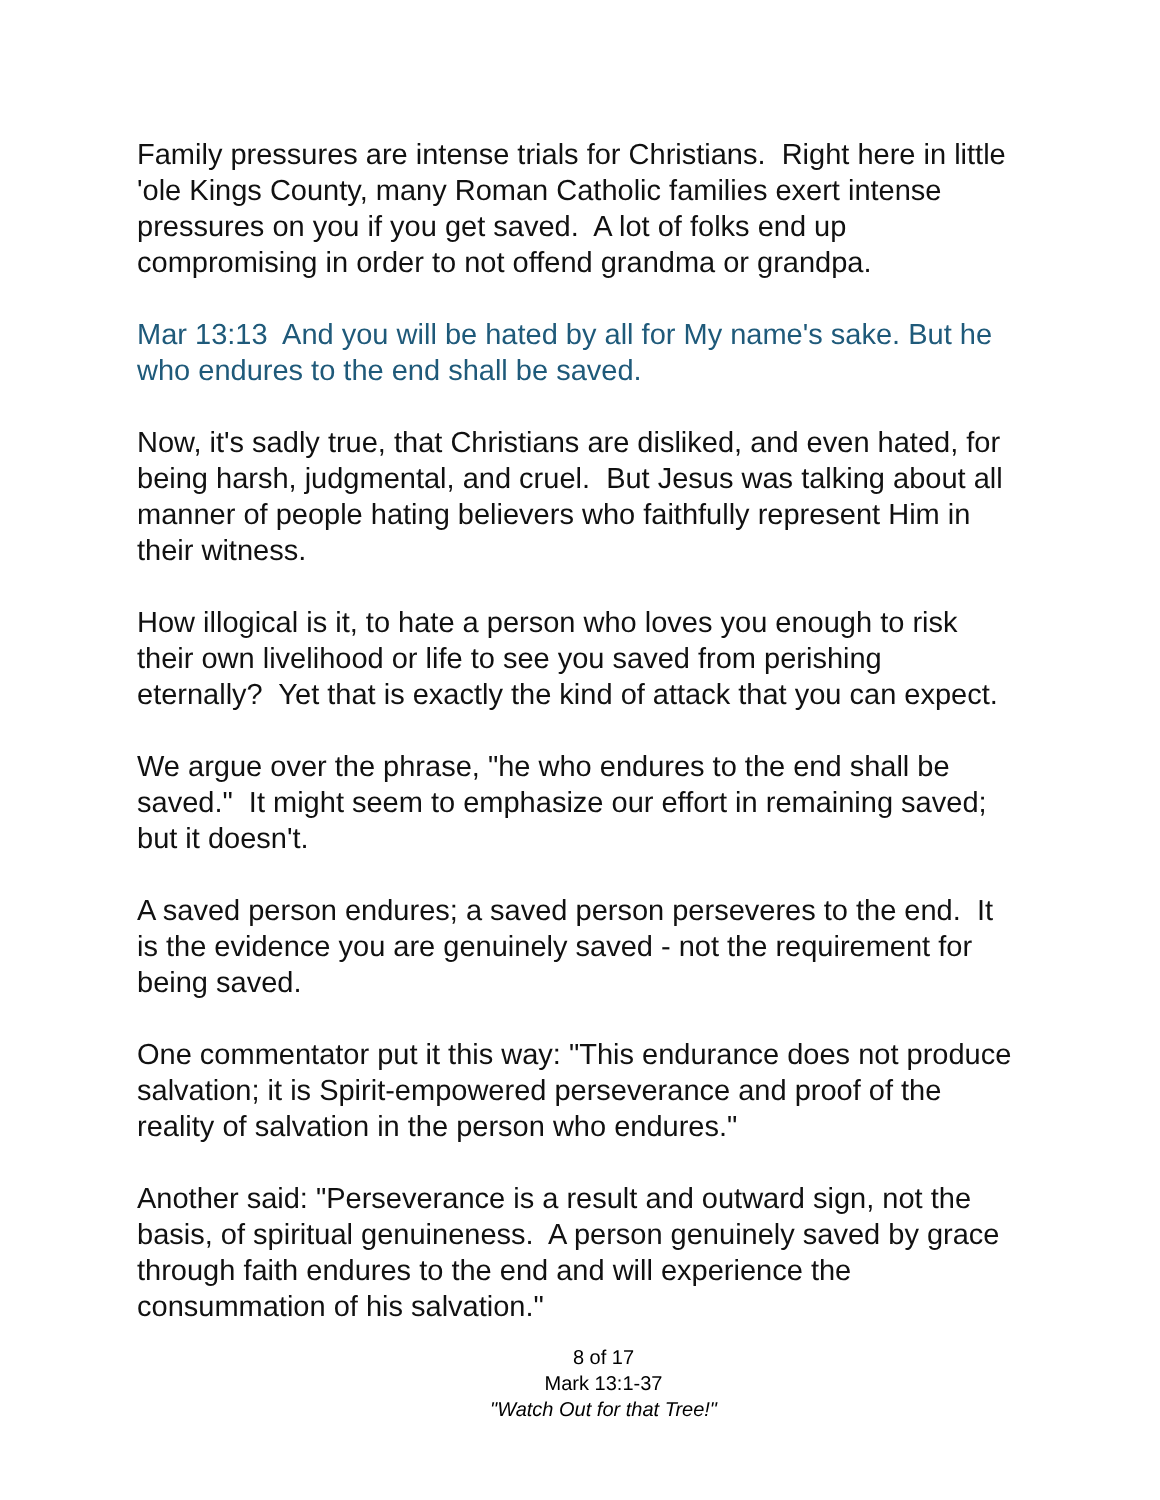Family pressures are intense trials for Christians. Right here in little 'ole Kings County, many Roman Catholic families exert intense pressures on you if you get saved. A lot of folks end up compromising in order to not offend grandma or grandpa.
Mar 13:13 And you will be hated by all for My name's sake. But he who endures to the end shall be saved.
Now, it's sadly true, that Christians are disliked, and even hated, for being harsh, judgmental, and cruel. But Jesus was talking about all manner of people hating believers who faithfully represent Him in their witness.
How illogical is it, to hate a person who loves you enough to risk their own livelihood or life to see you saved from perishing eternally? Yet that is exactly the kind of attack that you can expect.
We argue over the phrase, "he who endures to the end shall be saved." It might seem to emphasize our effort in remaining saved; but it doesn't.
A saved person endures; a saved person perseveres to the end. It is the evidence you are genuinely saved - not the requirement for being saved.
One commentator put it this way: "This endurance does not produce salvation; it is Spirit-empowered perseverance and proof of the reality of salvation in the person who endures."
Another said: "Perseverance is a result and outward sign, not the basis, of spiritual genuineness. A person genuinely saved by grace through faith endures to the end and will experience the consummation of his salvation."
8 of 17
Mark 13:1-37
"Watch Out for that Tree!"